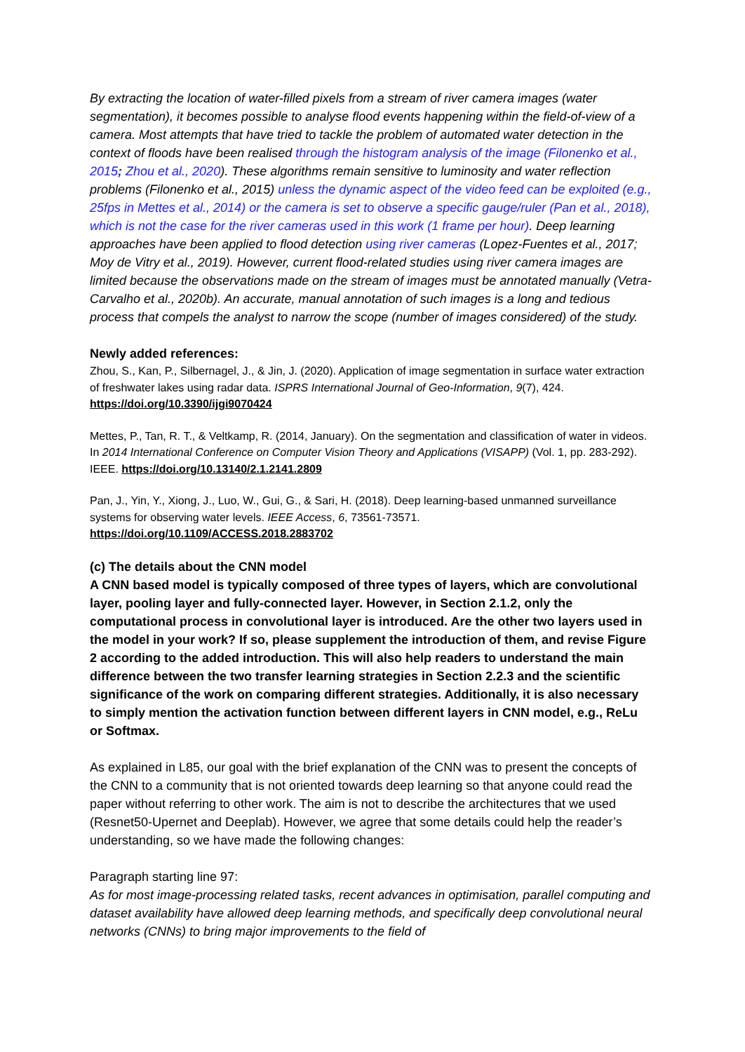By extracting the location of water-filled pixels from a stream of river camera images (water segmentation), it becomes possible to analyse flood events happening within the field-of-view of a camera. Most attempts that have tried to tackle the problem of automated water detection in the context of floods have been realised through the histogram analysis of the image (Filonenko et al., 2015; Zhou et al., 2020). These algorithms remain sensitive to luminosity and water reflection problems (Filonenko et al., 2015) unless the dynamic aspect of the video feed can be exploited (e.g., 25fps in Mettes et al., 2014) or the camera is set to observe a specific gauge/ruler (Pan et al., 2018), which is not the case for the river cameras used in this work (1 frame per hour). Deep learning approaches have been applied to flood detection using river cameras (Lopez-Fuentes et al., 2017; Moy de Vitry et al., 2019). However, current flood-related studies using river camera images are limited because the observations made on the stream of images must be annotated manually (Vetra-Carvalho et al., 2020b). An accurate, manual annotation of such images is a long and tedious process that compels the analyst to narrow the scope (number of images considered) of the study.
Newly added references:
Zhou, S., Kan, P., Silbernagel, J., & Jin, J. (2020). Application of image segmentation in surface water extraction of freshwater lakes using radar data. ISPRS International Journal of Geo-Information, 9(7), 424. https://doi.org/10.3390/ijgi9070424
Mettes, P., Tan, R. T., & Veltkamp, R. (2014, January). On the segmentation and classification of water in videos. In 2014 International Conference on Computer Vision Theory and Applications (VISAPP) (Vol. 1, pp. 283-292). IEEE. https://doi.org/10.13140/2.1.2141.2809
Pan, J., Yin, Y., Xiong, J., Luo, W., Gui, G., & Sari, H. (2018). Deep learning-based unmanned surveillance systems for observing water levels. IEEE Access, 6, 73561-73571. https://doi.org/10.1109/ACCESS.2018.2883702
(c) The details about the CNN model
A CNN based model is typically composed of three types of layers, which are convolutional layer, pooling layer and fully-connected layer. However, in Section 2.1.2, only the computational process in convolutional layer is introduced. Are the other two layers used in the model in your work? If so, please supplement the introduction of them, and revise Figure 2 according to the added introduction. This will also help readers to understand the main difference between the two transfer learning strategies in Section 2.2.3 and the scientific significance of the work on comparing different strategies. Additionally, it is also necessary to simply mention the activation function between different layers in CNN model, e.g., ReLu or Softmax.
As explained in L85, our goal with the brief explanation of the CNN was to present the concepts of the CNN to a community that is not oriented towards deep learning so that anyone could read the paper without referring to other work. The aim is not to describe the architectures that we used (Resnet50-Upernet and Deeplab). However, we agree that some details could help the reader’s understanding, so we have made the following changes:
Paragraph starting line 97:
As for most image-processing related tasks, recent advances in optimisation, parallel computing and dataset availability have allowed deep learning methods, and specifically deep convolutional neural networks (CNNs) to bring major improvements to the field of